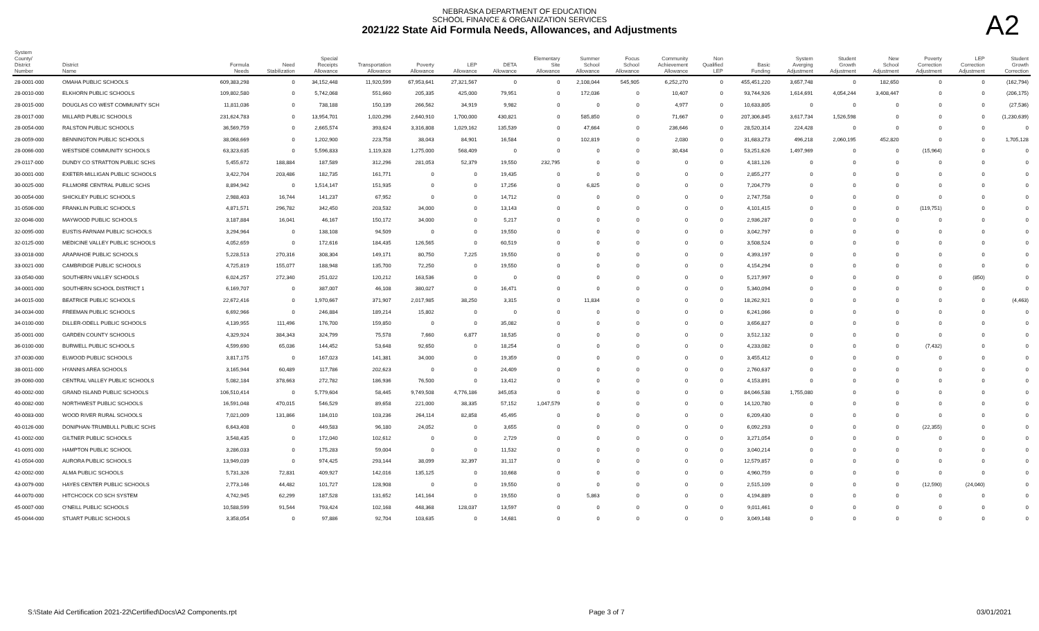NEBRASKA DEPARTMENT OF EDUCATION
SCHOOL FINANCE & ORGANIZATION SERVICES
2021/22 State Aid Formula Needs, Allowances, and Adjustments
A2
| System County/ District Number | District Name | Formula Needs | Need Stabilization | Special Receipts Allowance | Transportation Allowance | Poverty Allowance | LEP Allowance | DETA Allowance | Elementary Site Allowance | Summer School Allowance | Focus School Allowance | Community Achievement Allowance | Non Qualified LEP | Basic Funding | System Averging Adjustment | Student Growth Adjustment | New School Adjustment | Poverty Correction Adjustment | LEP Correction Adjustment | Student Growth Correction |
| --- | --- | --- | --- | --- | --- | --- | --- | --- | --- | --- | --- | --- | --- | --- | --- | --- | --- | --- | --- | --- |
| 28-0001-000 | OMAHA PUBLIC SCHOOLS | 609,383,298 | 0 | 34,152,448 | 11,920,599 | 67,953,641 | 27,321,567 | 0 | 0 | 2,108,044 | 545,905 | 6,252,270 | 0 | 455,451,220 | 3,657,748 | 0 | 182,650 | 0 | 0 | (162,794) |
| 28-0010-000 | ELKHORN PUBLIC SCHOOLS | 109,802,580 | 0 | 5,742,068 | 551,660 | 205,335 | 425,000 | 79,951 | 0 | 172,036 | 0 | 10,407 | 0 | 93,744,926 | 1,614,691 | 4,054,244 | 3,408,447 | 0 | 0 | (206,175) |
| 28-0015-000 | DOUGLAS CO WEST COMMUNITY SCH | 11,811,036 | 0 | 738,188 | 150,139 | 266,562 | 34,919 | 9,982 | 0 | 0 | 0 | 4,977 | 0 | 10,633,805 | 0 | 0 | 0 | 0 | 0 | (27,536) |
| 28-0017-000 | MILLARD PUBLIC SCHOOLS | 231,624,783 | 0 | 13,954,701 | 1,020,296 | 2,640,910 | 1,700,000 | 430,821 | 0 | 585,850 | 0 | 71,667 | 0 | 207,306,845 | 3,617,734 | 1,526,598 | 0 | 0 | 0 | (1,230,639) |
| 28-0054-000 | RALSTON PUBLIC SCHOOLS | 36,569,759 | 0 | 2,665,574 | 393,624 | 3,316,808 | 1,029,162 | 135,539 | 0 | 47,664 | 0 | 236,646 | 0 | 28,520,314 | 224,428 | 0 | 0 | 0 | 0 | 0 |
| 28-0059-000 | BENNINGTON PUBLIC SCHOOLS | 38,068,669 | 0 | 1,202,900 | 223,758 | 38,043 | 84,901 | 16,584 | 0 | 102,819 | 0 | 2,030 | 0 | 31,683,273 | 496,218 | 2,060,195 | 452,820 | 0 | 0 | 1,705,128 |
| 28-0066-000 | WESTSIDE COMMUNITY SCHOOLS | 63,323,635 | 0 | 5,596,833 | 1,119,328 | 1,275,000 | 568,409 | 0 | 0 | 0 | 0 | 30,434 | 0 | 53,251,626 | 1,497,969 | 0 | 0 | (15,964) | 0 | 0 |
| 29-0117-000 | DUNDY CO STRATTON PUBLIC SCHS | 5,455,672 | 188,884 | 187,589 | 312,296 | 281,053 | 52,379 | 19,550 | 232,795 | 0 | 0 | 0 | 0 | 4,181,126 | 0 | 0 | 0 | 0 | 0 | 0 |
| 30-0001-000 | EXETER-MILLIGAN PUBLIC SCHOOLS | 3,422,704 | 203,486 | 182,735 | 161,771 | 0 | 0 | 19,435 | 0 | 0 | 0 | 0 | 0 | 2,855,277 | 0 | 0 | 0 | 0 | 0 | 0 |
| 30-0025-000 | FILLMORE CENTRAL PUBLIC SCHS | 8,894,942 | 0 | 1,514,147 | 151,935 | 0 | 0 | 17,256 | 0 | 6,825 | 0 | 0 | 0 | 7,204,779 | 0 | 0 | 0 | 0 | 0 | 0 |
| 30-0054-000 | SHICKLEY PUBLIC SCHOOLS | 2,988,403 | 16,744 | 141,237 | 67,952 | 0 | 0 | 14,712 | 0 | 0 | 0 | 0 | 0 | 2,747,758 | 0 | 0 | 0 | 0 | 0 | 0 |
| 31-0506-000 | FRANKLIN PUBLIC SCHOOLS | 4,871,571 | 296,782 | 342,450 | 203,532 | 34,000 | 0 | 13,143 | 0 | 0 | 0 | 0 | 0 | 4,101,415 | 0 | 0 | 0 | (119,751) | 0 | 0 |
| 32-0046-000 | MAYWOOD PUBLIC SCHOOLS | 3,187,884 | 16,041 | 46,167 | 150,172 | 34,000 | 0 | 5,217 | 0 | 0 | 0 | 0 | 0 | 2,936,287 | 0 | 0 | 0 | 0 | 0 | 0 |
| 32-0095-000 | EUSTIS-FARNAM PUBLIC SCHOOLS | 3,294,964 | 0 | 138,108 | 94,509 | 0 | 0 | 19,550 | 0 | 0 | 0 | 0 | 0 | 3,042,797 | 0 | 0 | 0 | 0 | 0 | 0 |
| 32-0125-000 | MEDICINE VALLEY PUBLIC SCHOOLS | 4,052,659 | 0 | 172,616 | 184,435 | 126,565 | 0 | 60,519 | 0 | 0 | 0 | 0 | 0 | 3,508,524 | 0 | 0 | 0 | 0 | 0 | 0 |
| 33-0018-000 | ARAPAHOE PUBLIC SCHOOLS | 5,228,513 | 270,316 | 308,304 | 149,171 | 80,750 | 7,225 | 19,550 | 0 | 0 | 0 | 0 | 0 | 4,393,197 | 0 | 0 | 0 | 0 | 0 | 0 |
| 33-0021-000 | CAMBRIDGE PUBLIC SCHOOLS | 4,725,819 | 155,077 | 188,948 | 135,700 | 72,250 | 0 | 19,550 | 0 | 0 | 0 | 0 | 0 | 4,154,294 | 0 | 0 | 0 | 0 | 0 | 0 |
| 33-0540-000 | SOUTHERN VALLEY SCHOOLS | 6,024,257 | 272,340 | 251,022 | 120,212 | 163,536 | 0 | 0 | 0 | 0 | 0 | 0 | 0 | 5,217,997 | 0 | 0 | 0 | 0 | (850) | 0 |
| 34-0001-000 | SOUTHERN SCHOOL DISTRICT 1 | 6,169,707 | 0 | 387,007 | 46,108 | 380,027 | 0 | 16,471 | 0 | 0 | 0 | 0 | 0 | 5,340,094 | 0 | 0 | 0 | 0 | 0 | 0 |
| 34-0015-000 | BEATRICE PUBLIC SCHOOLS | 22,672,416 | 0 | 1,970,667 | 371,907 | 2,017,985 | 38,250 | 3,315 | 0 | 11,834 | 0 | 0 | 0 | 18,262,921 | 0 | 0 | 0 | 0 | 0 | (4,463) |
| 34-0034-000 | FREEMAN PUBLIC SCHOOLS | 6,692,966 | 0 | 246,884 | 189,214 | 15,802 | 0 | 0 | 0 | 0 | 0 | 0 | 0 | 6,241,066 | 0 | 0 | 0 | 0 | 0 | 0 |
| 34-0100-000 | DILLER-ODELL PUBLIC SCHOOLS | 4,139,955 | 111,496 | 176,700 | 159,850 | 0 | 0 | 35,082 | 0 | 0 | 0 | 0 | 0 | 3,656,827 | 0 | 0 | 0 | 0 | 0 | 0 |
| 35-0001-000 | GARDEN COUNTY SCHOOLS | 4,329,924 | 384,343 | 324,799 | 75,578 | 7,660 | 6,877 | 18,535 | 0 | 0 | 0 | 0 | 0 | 3,512,132 | 0 | 0 | 0 | 0 | 0 | 0 |
| 36-0100-000 | BURWELL PUBLIC SCHOOLS | 4,599,690 | 65,036 | 144,452 | 53,648 | 92,650 | 0 | 18,254 | 0 | 0 | 0 | 0 | 0 | 4,233,082 | 0 | 0 | 0 | (7,432) | 0 | 0 |
| 37-0030-000 | ELWOOD PUBLIC SCHOOLS | 3,817,175 | 0 | 167,023 | 141,381 | 34,000 | 0 | 19,359 | 0 | 0 | 0 | 0 | 0 | 3,455,412 | 0 | 0 | 0 | 0 | 0 | 0 |
| 38-0011-000 | HYANNIS AREA SCHOOLS | 3,165,944 | 60,489 | 117,786 | 202,623 | 0 | 0 | 24,409 | 0 | 0 | 0 | 0 | 0 | 2,760,637 | 0 | 0 | 0 | 0 | 0 | 0 |
| 39-0060-000 | CENTRAL VALLEY PUBLIC SCHOOLS | 5,082,184 | 378,663 | 272,782 | 186,936 | 76,500 | 0 | 13,412 | 0 | 0 | 0 | 0 | 0 | 4,153,891 | 0 | 0 | 0 | 0 | 0 | 0 |
| 40-0002-000 | GRAND ISLAND PUBLIC SCHOOLS | 106,510,414 | 0 | 5,779,604 | 58,445 | 9,749,508 | 4,776,186 | 345,053 | 0 | 0 | 0 | 0 | 0 | 84,046,538 | 1,755,080 | 0 | 0 | 0 | 0 | 0 |
| 40-0082-000 | NORTHWEST PUBLIC SCHOOLS | 16,591,048 | 470,015 | 546,529 | 89,658 | 221,000 | 38,335 | 57,152 | 1,047,579 | 0 | 0 | 0 | 0 | 14,120,780 | 0 | 0 | 0 | 0 | 0 | 0 |
| 40-0083-000 | WOOD RIVER RURAL SCHOOLS | 7,021,009 | 131,866 | 184,010 | 103,236 | 264,114 | 82,858 | 45,495 | 0 | 0 | 0 | 0 | 0 | 6,209,430 | 0 | 0 | 0 | 0 | 0 | 0 |
| 40-0126-000 | DONIPHAN-TRUMBULL PUBLIC SCHS | 6,643,408 | 0 | 449,583 | 96,180 | 24,052 | 0 | 3,655 | 0 | 0 | 0 | 0 | 0 | 6,092,293 | 0 | 0 | 0 | (22,355) | 0 | 0 |
| 41-0002-000 | GILTNER PUBLIC SCHOOLS | 3,548,435 | 0 | 172,040 | 102,612 | 0 | 0 | 2,729 | 0 | 0 | 0 | 0 | 0 | 3,271,054 | 0 | 0 | 0 | 0 | 0 | 0 |
| 41-0091-000 | HAMPTON PUBLIC SCHOOL | 3,286,033 | 0 | 175,283 | 59,004 | 0 | 0 | 11,532 | 0 | 0 | 0 | 0 | 0 | 3,040,214 | 0 | 0 | 0 | 0 | 0 | 0 |
| 41-0504-000 | AURORA PUBLIC SCHOOLS | 13,949,039 | 0 | 974,425 | 293,144 | 38,099 | 32,397 | 31,117 | 0 | 0 | 0 | 0 | 0 | 12,579,857 | 0 | 0 | 0 | 0 | 0 | 0 |
| 42-0002-000 | ALMA PUBLIC SCHOOLS | 5,731,326 | 72,831 | 409,927 | 142,016 | 135,125 | 0 | 10,668 | 0 | 0 | 0 | 0 | 0 | 4,960,759 | 0 | 0 | 0 | 0 | 0 | 0 |
| 43-0079-000 | HAYES CENTER PUBLIC SCHOOLS | 2,773,146 | 44,482 | 101,727 | 128,908 | 0 | 0 | 19,550 | 0 | 0 | 0 | 0 | 0 | 2,515,109 | 0 | 0 | 0 | (12,590) | (24,040) | 0 |
| 44-0070-000 | HITCHCOCK CO SCH SYSTEM | 4,742,945 | 62,299 | 187,528 | 131,652 | 141,164 | 0 | 19,550 | 0 | 5,863 | 0 | 0 | 0 | 4,194,889 | 0 | 0 | 0 | 0 | 0 | 0 |
| 45-0007-000 | O'NEILL PUBLIC SCHOOLS | 10,588,599 | 91,544 | 793,424 | 102,168 | 448,368 | 128,037 | 13,597 | 0 | 0 | 0 | 0 | 0 | 9,011,461 | 0 | 0 | 0 | 0 | 0 | 0 |
| 45-0044-000 | STUART PUBLIC SCHOOLS | 3,358,054 | 0 | 97,886 | 92,704 | 103,635 | 0 | 14,681 | 0 | 0 | 0 | 0 | 0 | 3,049,148 | 0 | 0 | 0 | 0 | 0 | 0 |
S:\State Aid Certification 2021-22\Certified\Docs\A2 Components.rpt Page 3 of 7 03/01/2021